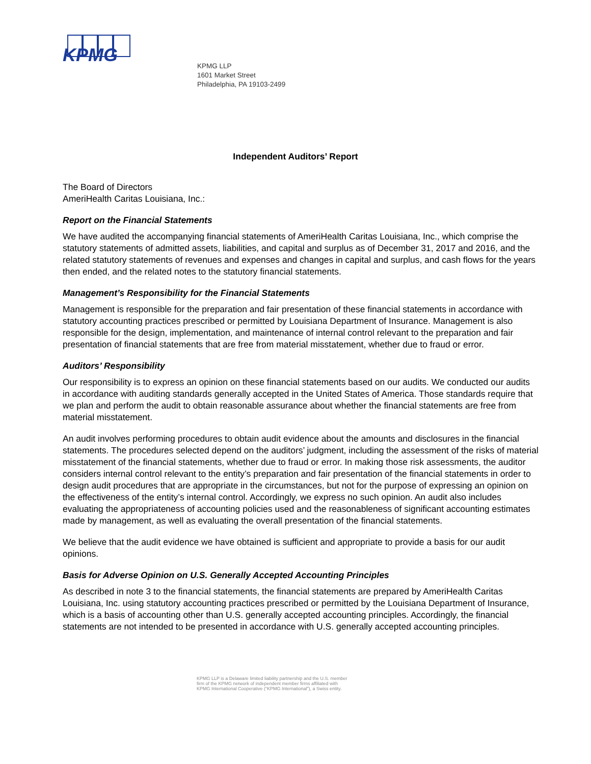KPMG
KPMG LLP
1601 Market Street
Philadelphia, PA 19103-2499
Independent Auditors’ Report
The Board of Directors
AmeriHealth Caritas Louisiana, Inc.:
Report on the Financial Statements
We have audited the accompanying financial statements of AmeriHealth Caritas Louisiana, Inc., which comprise the statutory statements of admitted assets, liabilities, and capital and surplus as of December 31, 2017 and 2016, and the related statutory statements of revenues and expenses and changes in capital and surplus, and cash flows for the years then ended, and the related notes to the statutory financial statements.
Management’s Responsibility for the Financial Statements
Management is responsible for the preparation and fair presentation of these financial statements in accordance with statutory accounting practices prescribed or permitted by Louisiana Department of Insurance. Management is also responsible for the design, implementation, and maintenance of internal control relevant to the preparation and fair presentation of financial statements that are free from material misstatement, whether due to fraud or error.
Auditors’ Responsibility
Our responsibility is to express an opinion on these financial statements based on our audits. We conducted our audits in accordance with auditing standards generally accepted in the United States of America. Those standards require that we plan and perform the audit to obtain reasonable assurance about whether the financial statements are free from material misstatement.
An audit involves performing procedures to obtain audit evidence about the amounts and disclosures in the financial statements. The procedures selected depend on the auditors’ judgment, including the assessment of the risks of material misstatement of the financial statements, whether due to fraud or error. In making those risk assessments, the auditor considers internal control relevant to the entity’s preparation and fair presentation of the financial statements in order to design audit procedures that are appropriate in the circumstances, but not for the purpose of expressing an opinion on the effectiveness of the entity’s internal control. Accordingly, we express no such opinion. An audit also includes evaluating the appropriateness of accounting policies used and the reasonableness of significant accounting estimates made by management, as well as evaluating the overall presentation of the financial statements.
We believe that the audit evidence we have obtained is sufficient and appropriate to provide a basis for our audit opinions.
Basis for Adverse Opinion on U.S. Generally Accepted Accounting Principles
As described in note 3 to the financial statements, the financial statements are prepared by AmeriHealth Caritas Louisiana, Inc. using statutory accounting practices prescribed or permitted by the Louisiana Department of Insurance, which is a basis of accounting other than U.S. generally accepted accounting principles. Accordingly, the financial statements are not intended to be presented in accordance with U.S. generally accepted accounting principles.
KPMG LLP is a Delaware limited liability partnership and the U.S. member
firm of the KPMG network of independent member firms affiliated with
KPMG International Cooperative (“KPMG International”), a Swiss entity.